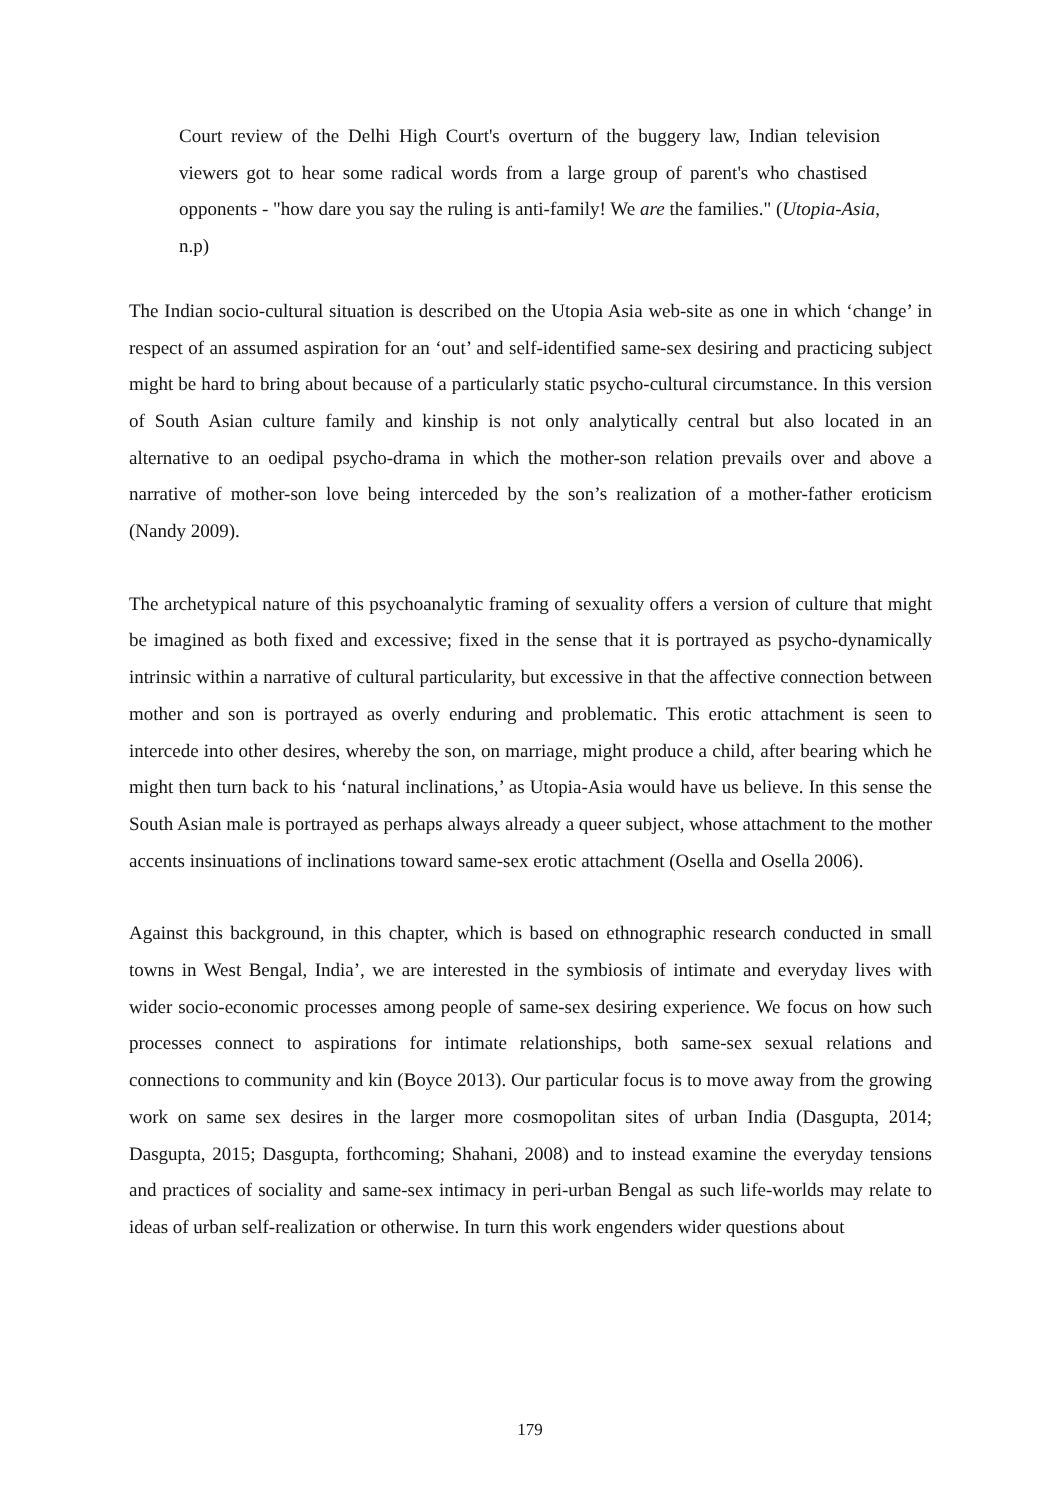Court review of the Delhi High Court's overturn of the buggery law, Indian television viewers got to hear some radical words from a large group of parent's who chastised opponents - "how dare you say the ruling is anti-family! We are the families." (Utopia-Asia, n.p)
The Indian socio-cultural situation is described on the Utopia Asia web-site as one in which ‘change’ in respect of an assumed aspiration for an ‘out’ and self-identified same-sex desiring and practicing subject might be hard to bring about because of a particularly static psycho-cultural circumstance. In this version of South Asian culture family and kinship is not only analytically central but also located in an alternative to an oedipal psycho-drama in which the mother-son relation prevails over and above a narrative of mother-son love being interceded by the son’s realization of a mother-father eroticism (Nandy 2009).
The archetypical nature of this psychoanalytic framing of sexuality offers a version of culture that might be imagined as both fixed and excessive; fixed in the sense that it is portrayed as psycho-dynamically intrinsic within a narrative of cultural particularity, but excessive in that the affective connection between mother and son is portrayed as overly enduring and problematic. This erotic attachment is seen to intercede into other desires, whereby the son, on marriage, might produce a child, after bearing which he might then turn back to his ‘natural inclinations,’ as Utopia-Asia would have us believe. In this sense the South Asian male is portrayed as perhaps always already a queer subject, whose attachment to the mother accents insinuations of inclinations toward same-sex erotic attachment (Osella and Osella 2006).
Against this background, in this chapter, which is based on ethnographic research conducted in small towns in West Bengal, India’, we are interested in the symbiosis of intimate and everyday lives with wider socio-economic processes among people of same-sex desiring experience. We focus on how such processes connect to aspirations for intimate relationships, both same-sex sexual relations and connections to community and kin (Boyce 2013). Our particular focus is to move away from the growing work on same sex desires in the larger more cosmopolitan sites of urban India (Dasgupta, 2014; Dasgupta, 2015; Dasgupta, forthcoming; Shahani, 2008) and to instead examine the everyday tensions and practices of sociality and same-sex intimacy in peri-urban Bengal as such life-worlds may relate to ideas of urban self-realization or otherwise. In turn this work engenders wider questions about
179